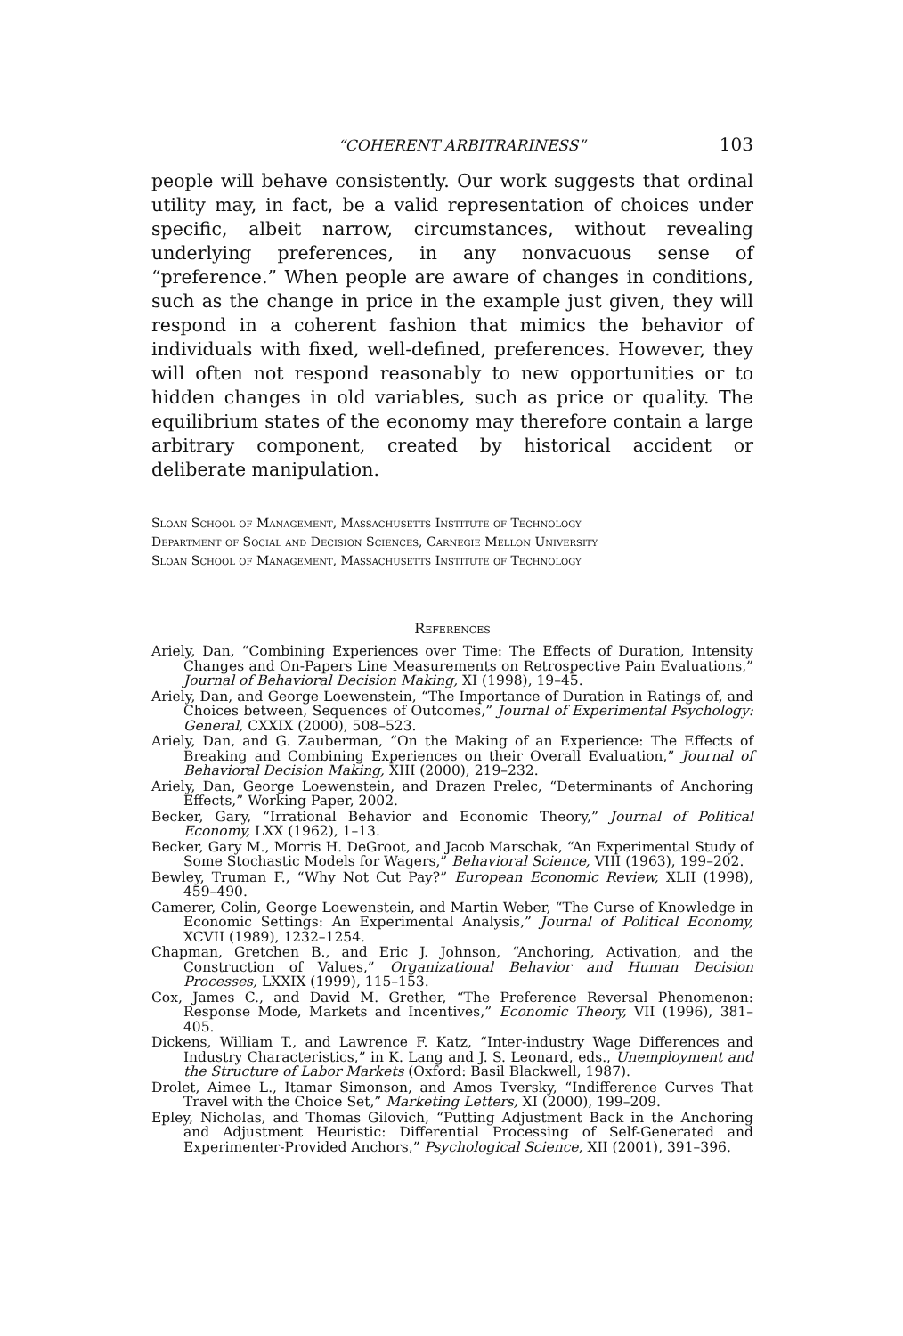“COHERENT ARBITRARINESS” 103
people will behave consistently. Our work suggests that ordinal utility may, in fact, be a valid representation of choices under specific, albeit narrow, circumstances, without revealing underlying preferences, in any nonvacuous sense of “preference.” When people are aware of changes in conditions, such as the change in price in the example just given, they will respond in a coherent fashion that mimics the behavior of individuals with fixed, well-defined, preferences. However, they will often not respond reasonably to new opportunities or to hidden changes in old variables, such as price or quality. The equilibrium states of the economy may therefore contain a large arbitrary component, created by historical accident or deliberate manipulation.
Sloan School of Management, Massachusetts Institute of Technology
Department of Social and Decision Sciences, Carnegie Mellon University
Sloan School of Management, Massachusetts Institute of Technology
References
Ariely, Dan, “Combining Experiences over Time: The Effects of Duration, Intensity Changes and On-Papers Line Measurements on Retrospective Pain Evaluations,” Journal of Behavioral Decision Making, XI (1998), 19–45.
Ariely, Dan, and George Loewenstein, “The Importance of Duration in Ratings of, and Choices between, Sequences of Outcomes,” Journal of Experimental Psychology: General, CXXIX (2000), 508–523.
Ariely, Dan, and G. Zauberman, “On the Making of an Experience: The Effects of Breaking and Combining Experiences on their Overall Evaluation,” Journal of Behavioral Decision Making, XIII (2000), 219–232.
Ariely, Dan, George Loewenstein, and Drazen Prelec, “Determinants of Anchoring Effects,” Working Paper, 2002.
Becker, Gary, “Irrational Behavior and Economic Theory,” Journal of Political Economy, LXX (1962), 1–13.
Becker, Gary M., Morris H. DeGroot, and Jacob Marschak, “An Experimental Study of Some Stochastic Models for Wagers,” Behavioral Science, VIII (1963), 199–202.
Bewley, Truman F., “Why Not Cut Pay?” European Economic Review, XLII (1998), 459–490.
Camerer, Colin, George Loewenstein, and Martin Weber, “The Curse of Knowledge in Economic Settings: An Experimental Analysis,” Journal of Political Economy, XCVII (1989), 1232–1254.
Chapman, Gretchen B., and Eric J. Johnson, “Anchoring, Activation, and the Construction of Values,” Organizational Behavior and Human Decision Processes, LXXIX (1999), 115–153.
Cox, James C., and David M. Grether, “The Preference Reversal Phenomenon: Response Mode, Markets and Incentives,” Economic Theory, VII (1996), 381–405.
Dickens, William T., and Lawrence F. Katz, “Inter-industry Wage Differences and Industry Characteristics,” in K. Lang and J. S. Leonard, eds., Unemployment and the Structure of Labor Markets (Oxford: Basil Blackwell, 1987).
Drolet, Aimee L., Itamar Simonson, and Amos Tversky, “Indifference Curves That Travel with the Choice Set,” Marketing Letters, XI (2000), 199–209.
Epley, Nicholas, and Thomas Gilovich, “Putting Adjustment Back in the Anchoring and Adjustment Heuristic: Differential Processing of Self-Generated and Experimenter-Provided Anchors,” Psychological Science, XII (2001), 391–396.